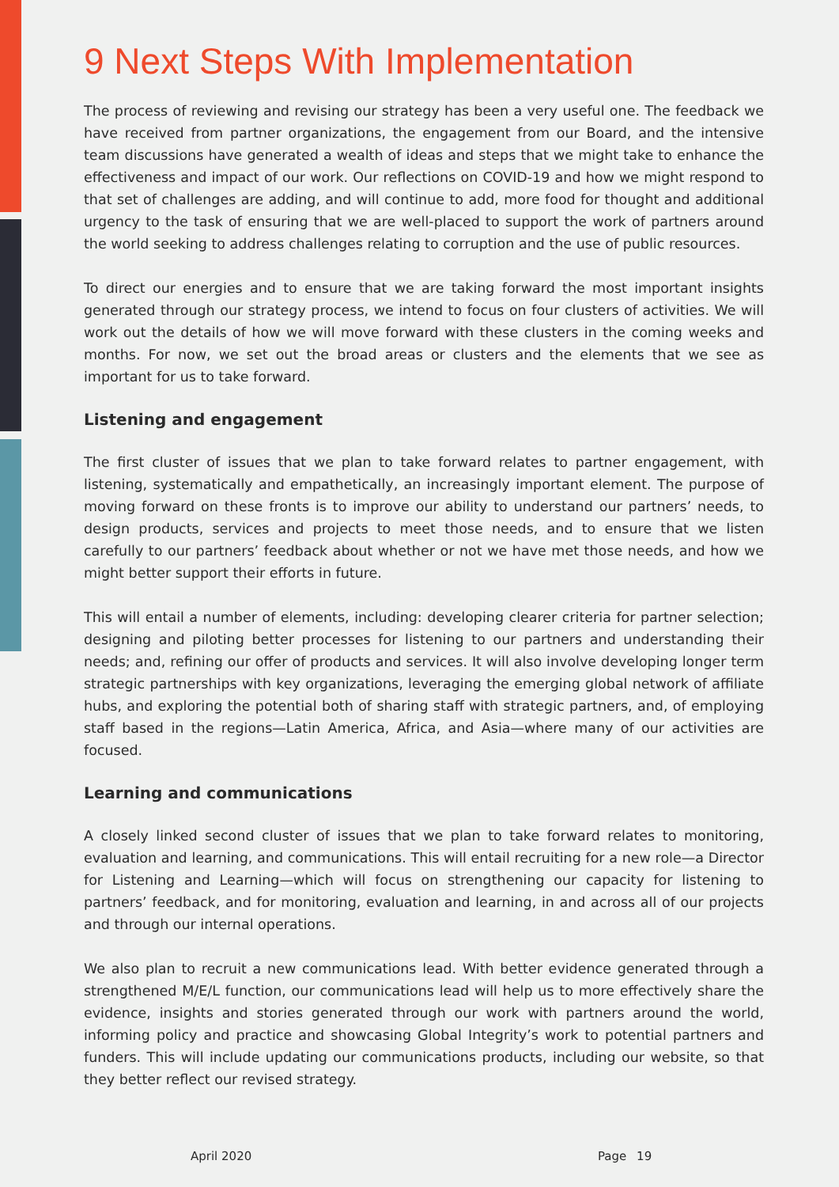9 Next Steps With Implementation
The process of reviewing and revising our strategy has been a very useful one. The feedback we have received from partner organizations, the engagement from our Board, and the intensive team discussions have generated a wealth of ideas and steps that we might take to enhance the effectiveness and impact of our work. Our reflections on COVID-19 and how we might respond to that set of challenges are adding, and will continue to add, more food for thought and additional urgency to the task of ensuring that we are well-placed to support the work of partners around the world seeking to address challenges relating to corruption and the use of public resources.
To direct our energies and to ensure that we are taking forward the most important insights generated through our strategy process, we intend to focus on four clusters of activities. We will work out the details of how we will move forward with these clusters in the coming weeks and months. For now, we set out the broad areas or clusters and the elements that we see as important for us to take forward.
Listening and engagement
The first cluster of issues that we plan to take forward relates to partner engagement, with listening, systematically and empathetically, an increasingly important element. The purpose of moving forward on these fronts is to improve our ability to understand our partners’ needs, to design products, services and projects to meet those needs, and to ensure that we listen carefully to our partners’ feedback about whether or not we have met those needs, and how we might better support their efforts in future.
This will entail a number of elements, including: developing clearer criteria for partner selection; designing and piloting better processes for listening to our partners and understanding their needs; and, refining our offer of products and services. It will also involve developing longer term strategic partnerships with key organizations, leveraging the emerging global network of affiliate hubs, and exploring the potential both of sharing staff with strategic partners, and, of employing staff based in the regions—Latin America, Africa, and Asia—where many of our activities are focused.
Learning and communications
A closely linked second cluster of issues that we plan to take forward relates to monitoring, evaluation and learning, and communications. This will entail recruiting for a new role—a Director for Listening and Learning—which will focus on strengthening our capacity for listening to partners’ feedback, and for monitoring, evaluation and learning, in and across all of our projects and through our internal operations.
We also plan to recruit a new communications lead. With better evidence generated through a strengthened M/E/L function, our communications lead will help us to more effectively share the evidence, insights and stories generated through our work with partners around the world, informing policy and practice and showcasing Global Integrity’s work to potential partners and funders. This will include updating our communications products, including our website, so that they better reflect our revised strategy.
April 2020 Page 19